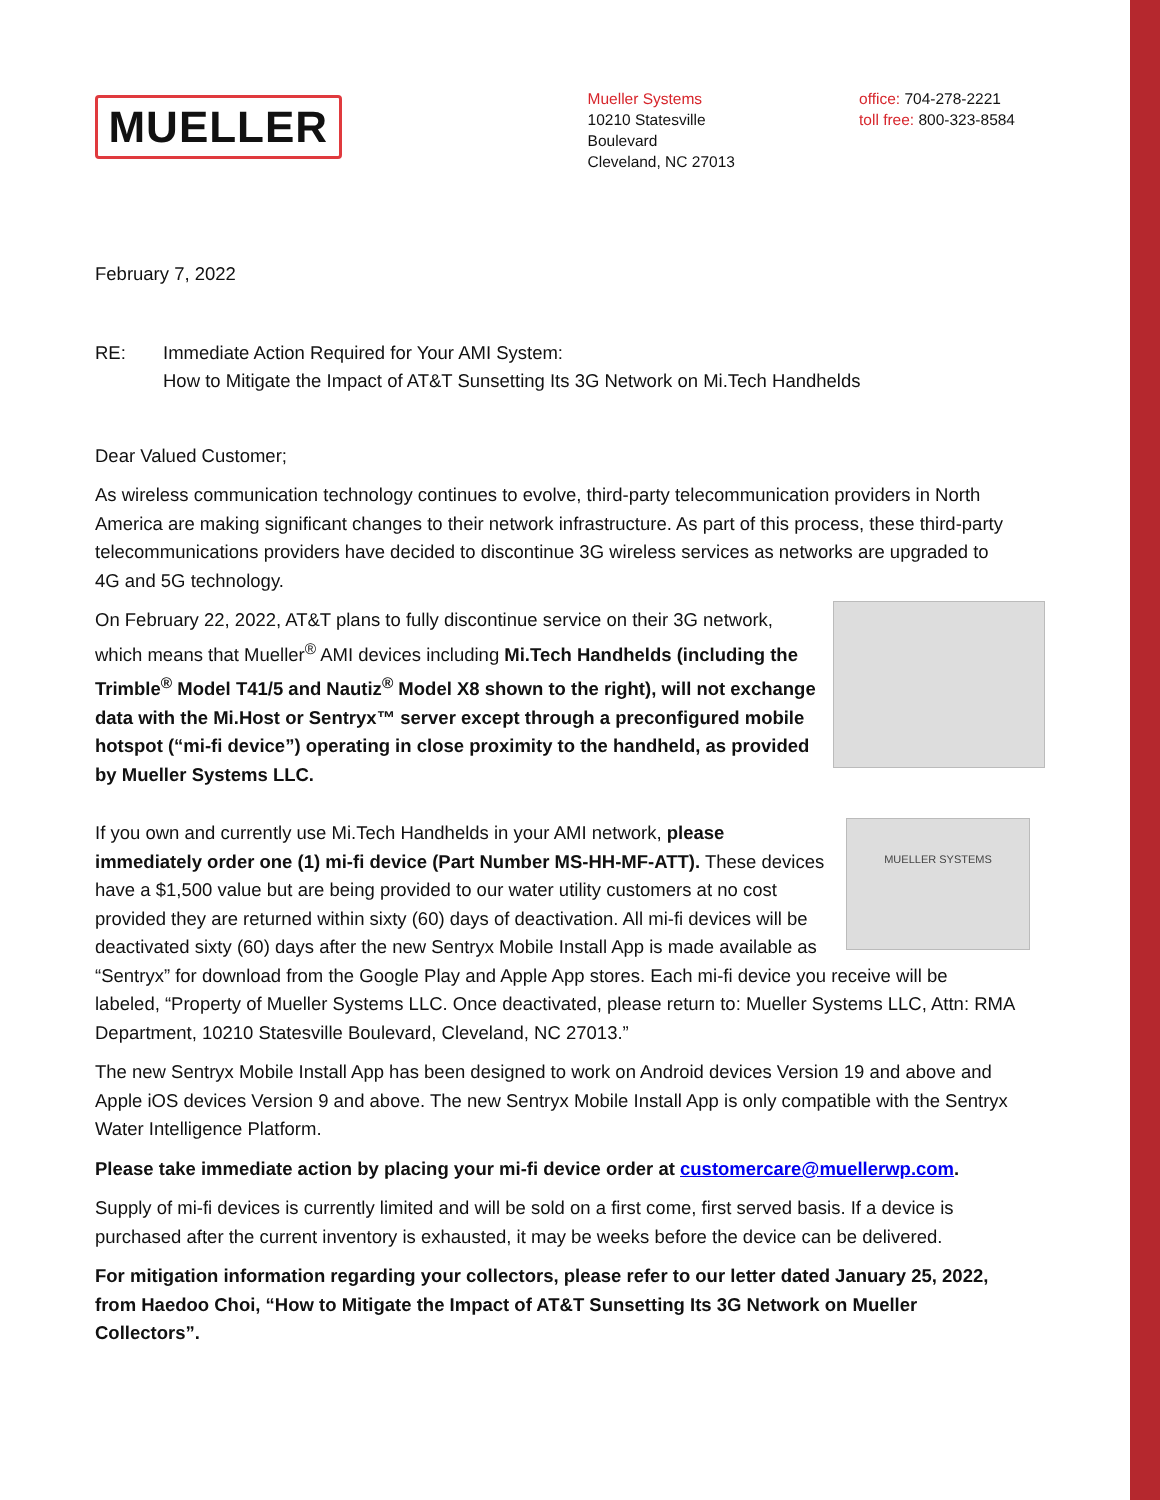MUELLER
Mueller Systems
10210 Statesville Boulevard
Cleveland, NC 27013
office: 704-278-2221
toll free: 800-323-8584
February 7, 2022
RE: Immediate Action Required for Your AMI System:
How to Mitigate the Impact of AT&T Sunsetting Its 3G Network on Mi.Tech Handhelds
Dear Valued Customer;
As wireless communication technology continues to evolve, third-party telecommunication providers in North America are making significant changes to their network infrastructure. As part of this process, these third-party telecommunications providers have decided to discontinue 3G wireless services as networks are upgraded to 4G and 5G technology.
On February 22, 2022, AT&T plans to fully discontinue service on their 3G network, which means that Mueller<sup>®</sup> AMI devices including Mi.Tech Handhelds (including the Trimble<sup>®</sup> Model T41/5 and Nautiz<sup>®</sup> Model X8 shown to the right), will not exchange data with the Mi.Host or Sentryx™ server except through a preconfigured mobile hotspot (“mi-fi device”) operating in close proximity to the handheld, as provided by Mueller Systems LLC.
MUELLER SYSTEMS
If you own and currently use Mi.Tech Handhelds in your AMI network, please immediately order one (1) mi-fi device (Part Number MS-HH-MF-ATT). These devices have a $1,500 value but are being provided to our water utility customers at no cost provided they are returned within sixty (60) days of deactivation. All mi-fi devices will be deactivated sixty (60) days after the new Sentryx Mobile Install App is made available as “Sentryx” for download from the Google Play and Apple App stores. Each mi-fi device you receive will be labeled, “Property of Mueller Systems LLC. Once deactivated, please return to: Mueller Systems LLC, Attn: RMA Department, 10210 Statesville Boulevard, Cleveland, NC 27013.”
The new Sentryx Mobile Install App has been designed to work on Android devices Version 19 and above and Apple iOS devices Version 9 and above. The new Sentryx Mobile Install App is only compatible with the Sentryx Water Intelligence Platform.
Please take immediate action by placing your mi-fi device order at customercare@muellerwp.com.
Supply of mi-fi devices is currently limited and will be sold on a first come, first served basis. If a device is purchased after the current inventory is exhausted, it may be weeks before the device can be delivered.
For mitigation information regarding your collectors, please refer to our letter dated January 25, 2022, from Haedoo Choi, “How to Mitigate the Impact of AT&T Sunsetting Its 3G Network on Mueller Collectors”.